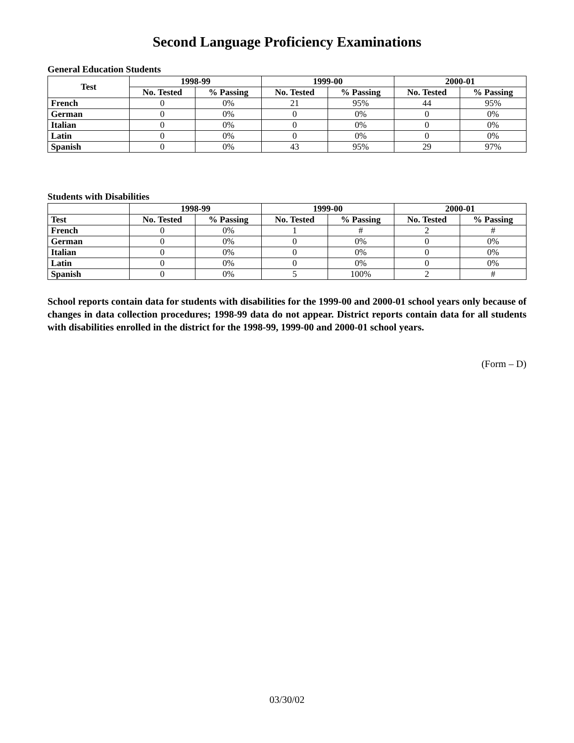Second Language Proficiency Examinations
General Education Students
| Test | 1998-99 | | 1999-00 | | 2000-01 | |
| --- | --- | --- | --- | --- | --- | --- |
| | No. Tested | % Passing | No. Tested | % Passing | No. Tested | % Passing |
| French | 0 | 0% | 21 | 95% | 44 | 95% |
| German | 0 | 0% | 0 | 0% | 0 | 0% |
| Italian | 0 | 0% | 0 | 0% | 0 | 0% |
| Latin | 0 | 0% | 0 | 0% | 0 | 0% |
| Spanish | 0 | 0% | 43 | 95% | 29 | 97% |
Students with Disabilities
| | 1998-99 | | 1999-00 | | 2000-01 | |
| --- | --- | --- | --- | --- | --- | --- |
| Test | No. Tested | % Passing | No. Tested | % Passing | No. Tested | % Passing |
| French | 0 | 0% | 1 | # | 2 | # |
| German | 0 | 0% | 0 | 0% | 0 | 0% |
| Italian | 0 | 0% | 0 | 0% | 0 | 0% |
| Latin | 0 | 0% | 0 | 0% | 0 | 0% |
| Spanish | 0 | 0% | 5 | 100% | 2 | # |
School reports contain data for students with disabilities for the 1999-00 and 2000-01 school years only because of changes in data collection procedures; 1998-99 data do not appear. District reports contain data for all students with disabilities enrolled in the district for the 1998-99, 1999-00 and 2000-01 school years.
(Form – D)
03/30/02